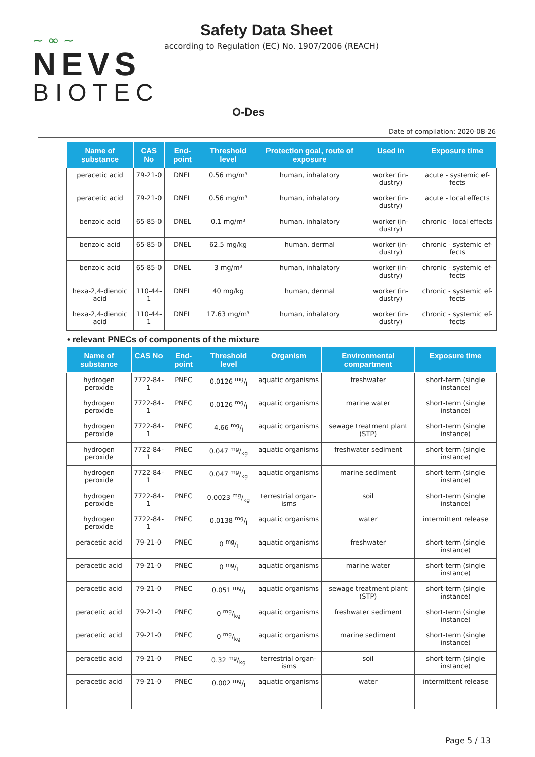~ ∞ ~
NEVS
BIOTEC
Safety Data Sheet
according to Regulation (EC) No. 1907/2006 (REACH)
O-Des
Date of compilation: 2020-08-26
| Name of substance | CAS No | End-point | Threshold level | Protection goal, route of exposure | Used in | Exposure time |
| --- | --- | --- | --- | --- | --- | --- |
| peracetic acid | 79-21-0 | DNEL | 0.56 mg/m³ | human, inhalatory | worker (in-dustry) | acute - systemic ef-fects |
| peracetic acid | 79-21-0 | DNEL | 0.56 mg/m³ | human, inhalatory | worker (in-dustry) | acute - local effects |
| benzoic acid | 65-85-0 | DNEL | 0.1 mg/m³ | human, inhalatory | worker (in-dustry) | chronic - local effects |
| benzoic acid | 65-85-0 | DNEL | 62.5 mg/kg | human, dermal | worker (in-dustry) | chronic - systemic ef-fects |
| benzoic acid | 65-85-0 | DNEL | 3 mg/m³ | human, inhalatory | worker (in-dustry) | chronic - systemic ef-fects |
| hexa-2,4-dienoic acid | 110-44-1 | DNEL | 40 mg/kg | human, dermal | worker (in-dustry) | chronic - systemic ef-fects |
| hexa-2,4-dienoic acid | 110-44-1 | DNEL | 17.63 mg/m³ | human, inhalatory | worker (in-dustry) | chronic - systemic ef-fects |
• relevant PNECs of components of the mixture
| Name of substance | CAS No | End-point | Threshold level | Organism | Environmental compartment | Exposure time |
| --- | --- | --- | --- | --- | --- | --- |
| hydrogen peroxide | 7722-84-1 | PNEC | 0.0126 mg/l | aquatic organisms | freshwater | short-term (single instance) |
| hydrogen peroxide | 7722-84-1 | PNEC | 0.0126 mg/l | aquatic organisms | marine water | short-term (single instance) |
| hydrogen peroxide | 7722-84-1 | PNEC | 4.66 mg/l | aquatic organisms | sewage treatment plant (STP) | short-term (single instance) |
| hydrogen peroxide | 7722-84-1 | PNEC | 0.047 mg/kg | aquatic organisms | freshwater sediment | short-term (single instance) |
| hydrogen peroxide | 7722-84-1 | PNEC | 0.047 mg/kg | aquatic organisms | marine sediment | short-term (single instance) |
| hydrogen peroxide | 7722-84-1 | PNEC | 0.0023 mg/kg | terrestrial organ-isms | soil | short-term (single instance) |
| hydrogen peroxide | 7722-84-1 | PNEC | 0.0138 mg/l | aquatic organisms | water | intermittent release |
| peracetic acid | 79-21-0 | PNEC | 0 mg/l | aquatic organisms | freshwater | short-term (single instance) |
| peracetic acid | 79-21-0 | PNEC | 0 mg/l | aquatic organisms | marine water | short-term (single instance) |
| peracetic acid | 79-21-0 | PNEC | 0.051 mg/l | aquatic organisms | sewage treatment plant (STP) | short-term (single instance) |
| peracetic acid | 79-21-0 | PNEC | 0 mg/kg | aquatic organisms | freshwater sediment | short-term (single instance) |
| peracetic acid | 79-21-0 | PNEC | 0 mg/kg | aquatic organisms | marine sediment | short-term (single instance) |
| peracetic acid | 79-21-0 | PNEC | 0.32 mg/kg | terrestrial organ-isms | soil | short-term (single instance) |
| peracetic acid | 79-21-0 | PNEC | 0.002 mg/l | aquatic organisms | water | intermittent release |
Page 5 / 13